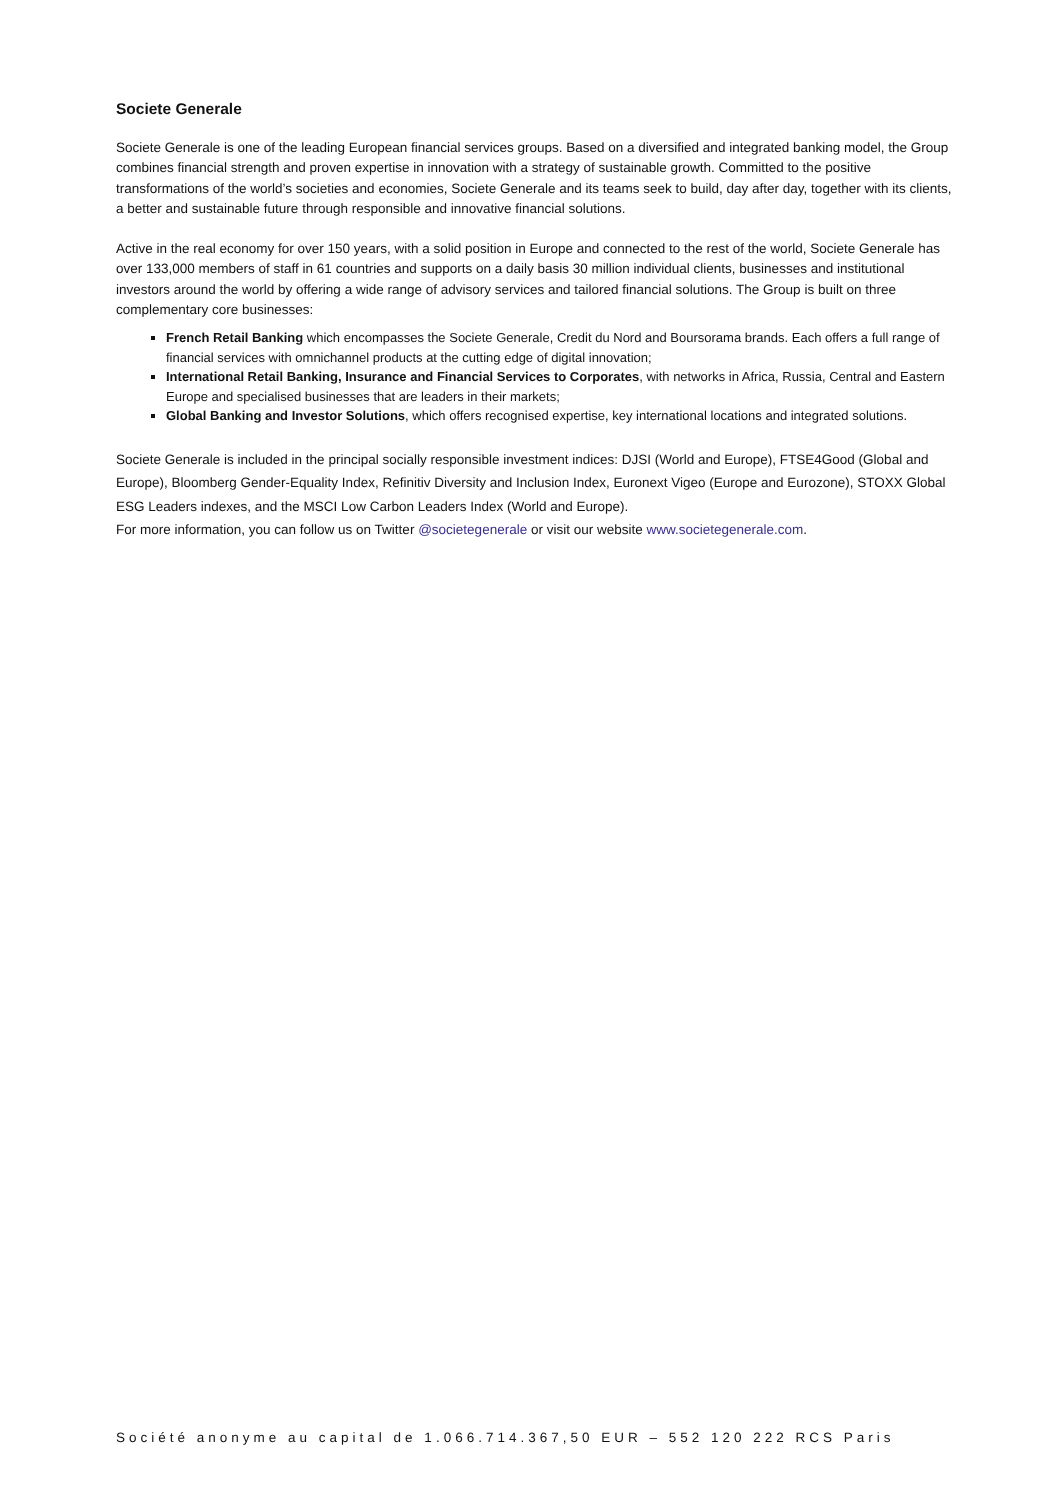Societe Generale
Societe Generale is one of the leading European financial services groups. Based on a diversified and integrated banking model, the Group combines financial strength and proven expertise in innovation with a strategy of sustainable growth. Committed to the positive transformations of the world’s societies and economies, Societe Generale and its teams seek to build, day after day, together with its clients, a better and sustainable future through responsible and innovative financial solutions.
Active in the real economy for over 150 years, with a solid position in Europe and connected to the rest of the world, Societe Generale has over 133,000 members of staff in 61 countries and supports on a daily basis 30 million individual clients, businesses and institutional investors around the world by offering a wide range of advisory services and tailored financial solutions. The Group is built on three complementary core businesses:
French Retail Banking which encompasses the Societe Generale, Credit du Nord and Boursorama brands. Each offers a full range of financial services with omnichannel products at the cutting edge of digital innovation;
International Retail Banking, Insurance and Financial Services to Corporates, with networks in Africa, Russia, Central and Eastern Europe and specialised businesses that are leaders in their markets;
Global Banking and Investor Solutions, which offers recognised expertise, key international locations and integrated solutions.
Societe Generale is included in the principal socially responsible investment indices: DJSI (World and Europe), FTSE4Good (Global and Europe), Bloomberg Gender-Equality Index, Refinitiv Diversity and Inclusion Index, Euronext Vigeo (Europe and Eurozone), STOXX Global ESG Leaders indexes, and the MSCI Low Carbon Leaders Index (World and Europe).
For more information, you can follow us on Twitter @societegenerale or visit our website www.societegenerale.com.
Société anonyme au capital de 1.066.714.367,50 EUR – 552 120 222 RCS Paris